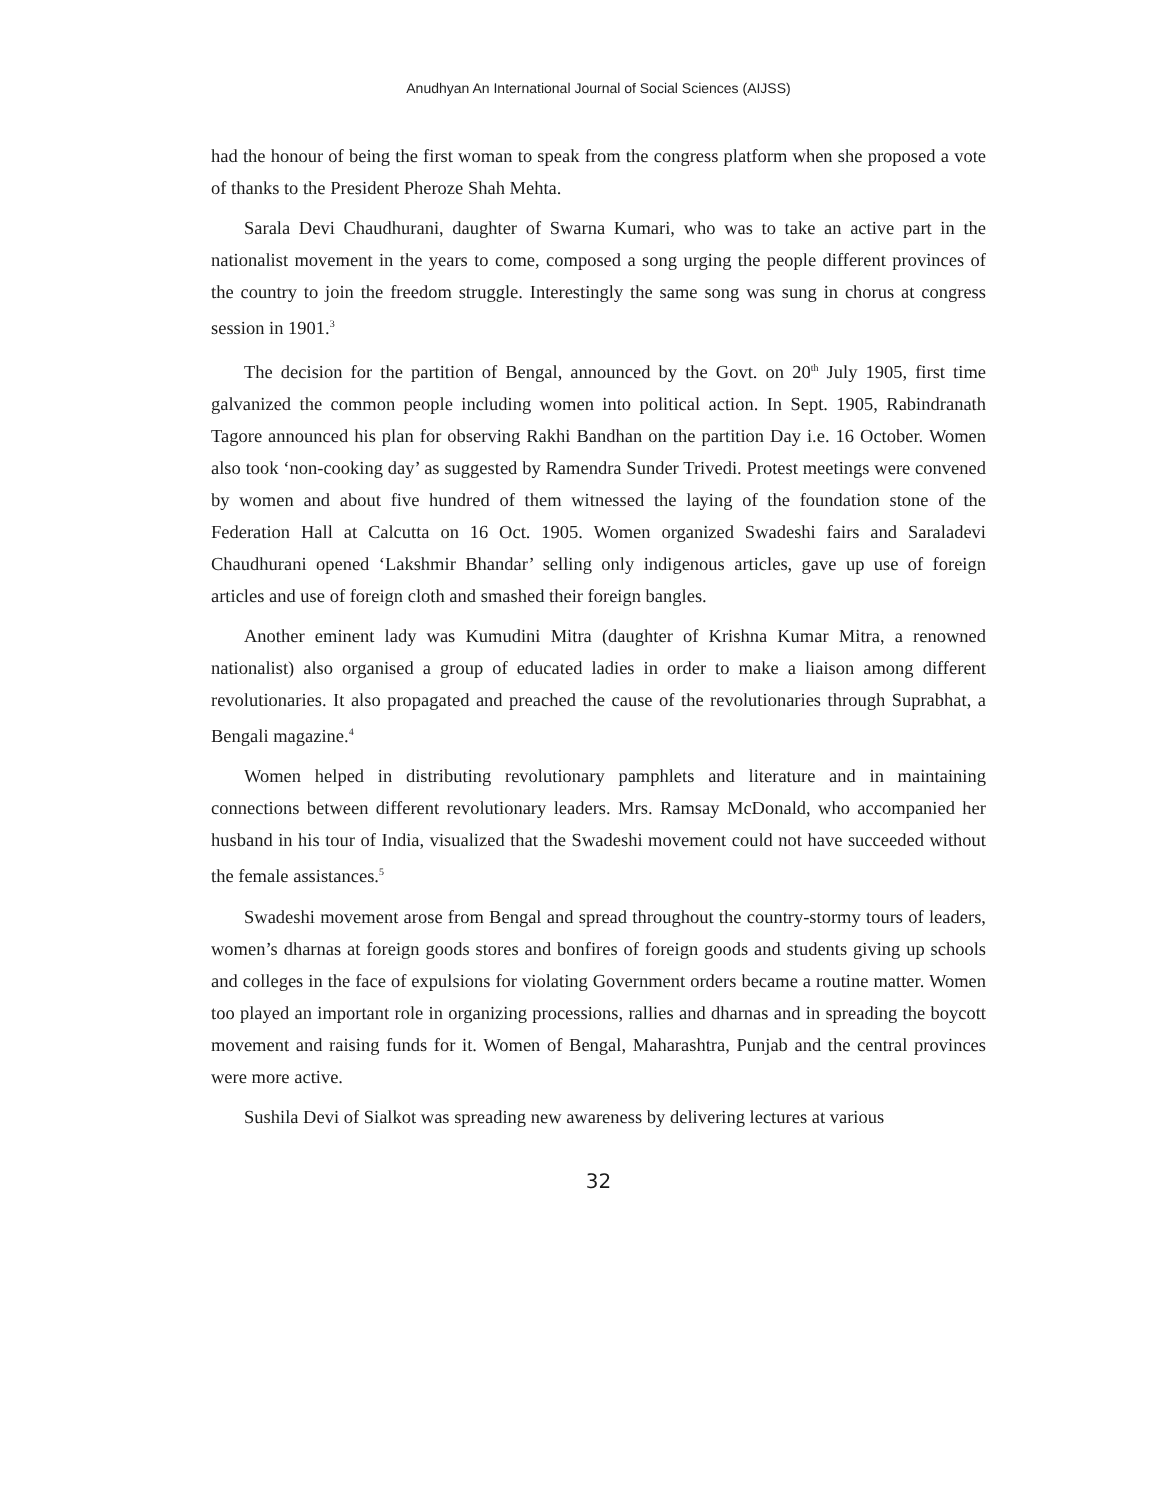Anudhyan An International Journal of Social Sciences (AIJSS)
had the honour of being the first woman to speak from the congress platform when she proposed a vote of thanks to the President Pheroze Shah Mehta.
Sarala Devi Chaudhurani, daughter of Swarna Kumari, who was to take an active part in the nationalist movement in the years to come, composed a song urging the people different provinces of the country to join the freedom struggle. Interestingly the same song was sung in chorus at congress session in 1901.<sup>3</sup>
The decision for the partition of Bengal, announced by the Govt. on 20<sup>th</sup> July 1905, first time galvanized the common people including women into political action. In Sept. 1905, Rabindranath Tagore announced his plan for observing Rakhi Bandhan on the partition Day i.e. 16 October. Women also took ‘non-cooking day’ as suggested by Ramendra Sunder Trivedi. Protest meetings were convened by women and about five hundred of them witnessed the laying of the foundation stone of the Federation Hall at Calcutta on 16 Oct. 1905. Women organized Swadeshi fairs and Saraladevi Chaudhurani opened ‘Lakshmir Bhandar’ selling only indigenous articles, gave up use of foreign articles and use of foreign cloth and smashed their foreign bangles.
Another eminent lady was Kumudini Mitra (daughter of Krishna Kumar Mitra, a renowned nationalist) also organised a group of educated ladies in order to make a liaison among different revolutionaries. It also propagated and preached the cause of the revolutionaries through Suprabhat, a Bengali magazine.<sup>4</sup>
Women helped in distributing revolutionary pamphlets and literature and in maintaining connections between different revolutionary leaders. Mrs. Ramsay McDonald, who accompanied her husband in his tour of India, visualized that the Swadeshi movement could not have succeeded without the female assistances.<sup>5</sup>
Swadeshi movement arose from Bengal and spread throughout the country-stormy tours of leaders, women’s dharnas at foreign goods stores and bonfires of foreign goods and students giving up schools and colleges in the face of expulsions for violating Government orders became a routine matter. Women too played an important role in organizing processions, rallies and dharnas and in spreading the boycott movement and raising funds for it. Women of Bengal, Maharashtra, Punjab and the central provinces were more active.
Sushila Devi of Sialkot was spreading new awareness by delivering lectures at various
32